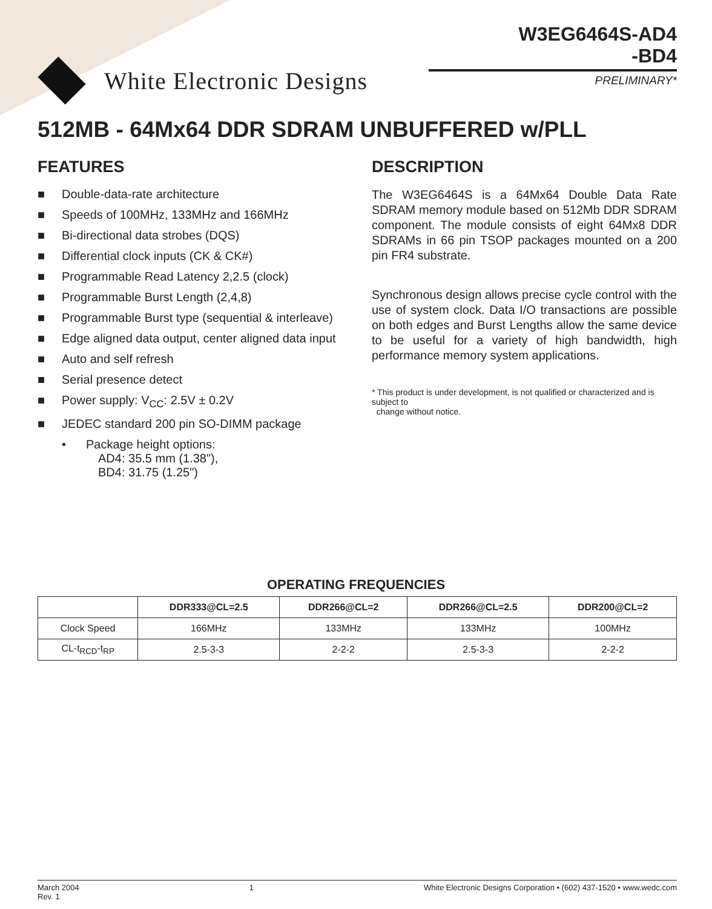White Electronic Designs
W3EG6464S-AD4
-BD4
PRELIMINARY*
512MB - 64Mx64 DDR SDRAM UNBUFFERED w/PLL
FEATURES
■ Double-data-rate architecture
■ Speeds of 100MHz, 133MHz and 166MHz
■ Bi-directional data strobes (DQS)
■ Differential clock inputs (CK & CK#)
■ Programmable Read Latency 2,2.5 (clock)
■ Programmable Burst Length (2,4,8)
■ Programmable Burst type (sequential & interleave)
■ Edge aligned data output, center aligned data input
■ Auto and self refresh
■ Serial presence detect
■ Power supply: V<sub>CC</sub>: 2.5V ± 0.2V
■ JEDEC standard 200 pin SO-DIMM package
• Package height options:
AD4: 35.5 mm (1.38"),
BD4: 31.75 (1.25")
DESCRIPTION
The W3EG6464S is a 64Mx64 Double Data Rate SDRAM memory module based on 512Mb DDR SDRAM component. The module consists of eight 64Mx8 DDR SDRAMs in 66 pin TSOP packages mounted on a 200 pin FR4 substrate.
Synchronous design allows precise cycle control with the use of system clock. Data I/O transactions are possible on both edges and Burst Lengths allow the same device to be useful for a variety of high bandwidth, high performance memory system applications.
* This product is under development, is not qualified or characterized and is subject to
change without notice.
OPERATING FREQUENCIES
| | DDR333@CL=2.5 | DDR266@CL=2 | DDR266@CL=2.5 | DDR200@CL=2 |
| --- | --- | --- | --- | --- |
| Clock Speed | 166MHz | 133MHz | 133MHz | 100MHz |
| CL-t<sub>RCD</sub>-t<sub>RP</sub> | 2.5-3-3 | 2-2-2 | 2.5-3-3 | 2-2-2 |
March 2004
Rev. 1
1 White Electronic Designs Corporation • (602) 437-1520 • www.wedc.com